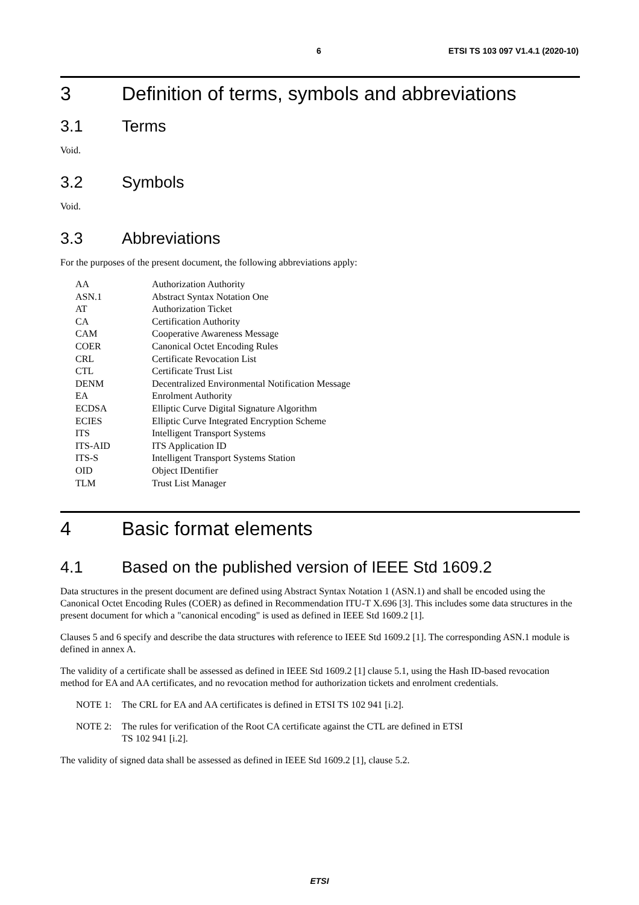6 ETSI TS 103 097 V1.4.1 (2020-10)
3 Definition of terms, symbols and abbreviations
3.1 Terms
Void.
3.2 Symbols
Void.
3.3 Abbreviations
For the purposes of the present document, the following abbreviations apply:
| AA | Authorization Authority |
| ASN.1 | Abstract Syntax Notation One |
| AT | Authorization Ticket |
| CA | Certification Authority |
| CAM | Cooperative Awareness Message |
| COER | Canonical Octet Encoding Rules |
| CRL | Certificate Revocation List |
| CTL | Certificate Trust List |
| DENM | Decentralized Environmental Notification Message |
| EA | Enrolment Authority |
| ECDSA | Elliptic Curve Digital Signature Algorithm |
| ECIES | Elliptic Curve Integrated Encryption Scheme |
| ITS | Intelligent Transport Systems |
| ITS-AID | ITS Application ID |
| ITS-S | Intelligent Transport Systems Station |
| OID | Object IDentifier |
| TLM | Trust List Manager |
4 Basic format elements
4.1 Based on the published version of IEEE Std 1609.2
Data structures in the present document are defined using Abstract Syntax Notation 1 (ASN.1) and shall be encoded using the Canonical Octet Encoding Rules (COER) as defined in Recommendation ITU-T X.696 [3]. This includes some data structures in the present document for which a "canonical encoding" is used as defined in IEEE Std 1609.2 [1].
Clauses 5 and 6 specify and describe the data structures with reference to IEEE Std 1609.2 [1]. The corresponding ASN.1 module is defined in annex A.
The validity of a certificate shall be assessed as defined in IEEE Std 1609.2 [1] clause 5.1, using the Hash ID-based revocation method for EA and AA certificates, and no revocation method for authorization tickets and enrolment credentials.
NOTE 1: The CRL for EA and AA certificates is defined in ETSI TS 102 941 [i.2].
NOTE 2: The rules for verification of the Root CA certificate against the CTL are defined in ETSI
TS 102 941 [i.2].
The validity of signed data shall be assessed as defined in IEEE Std 1609.2 [1], clause 5.2.
ETSI